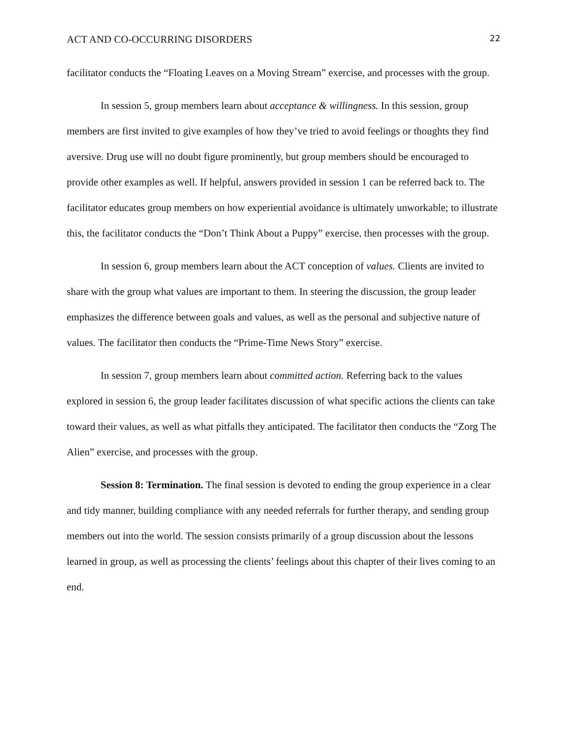ACT AND CO-OCCURRING DISORDERS 22
facilitator conducts the “Floating Leaves on a Moving Stream” exercise, and processes with the group.
In session 5, group members learn about acceptance & willingness. In this session, group members are first invited to give examples of how they’ve tried to avoid feelings or thoughts they find aversive. Drug use will no doubt figure prominently, but group members should be encouraged to provide other examples as well. If helpful, answers provided in session 1 can be referred back to. The facilitator educates group members on how experiential avoidance is ultimately unworkable; to illustrate this, the facilitator conducts the “Don’t Think About a Puppy” exercise, then processes with the group.
In session 6, group members learn about the ACT conception of values. Clients are invited to share with the group what values are important to them. In steering the discussion, the group leader emphasizes the difference between goals and values, as well as the personal and subjective nature of values. The facilitator then conducts the “Prime-Time News Story” exercise.
In session 7, group members learn about committed action. Referring back to the values explored in session 6, the group leader facilitates discussion of what specific actions the clients can take toward their values, as well as what pitfalls they anticipated. The facilitator then conducts the “Zorg The Alien” exercise, and processes with the group.
Session 8: Termination. The final session is devoted to ending the group experience in a clear and tidy manner, building compliance with any needed referrals for further therapy, and sending group members out into the world. The session consists primarily of a group discussion about the lessons learned in group, as well as processing the clients’ feelings about this chapter of their lives coming to an end.